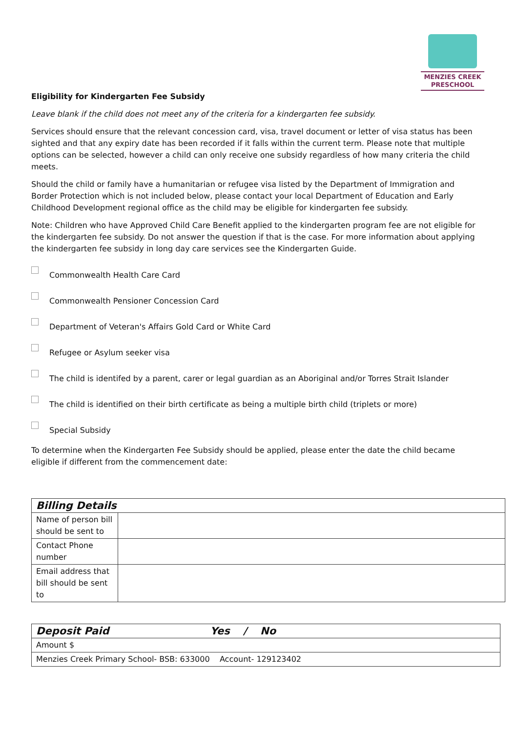MENZIES CREEK
PRESCHOOL
Eligibility for Kindergarten Fee Subsidy
Leave blank if the child does not meet any of the criteria for a kindergarten fee subsidy.
Services should ensure that the relevant concession card, visa, travel document or letter of visa status has been sighted and that any expiry date has been recorded if it falls within the current term. Please note that multiple options can be selected, however a child can only receive one subsidy regardless of how many criteria the child meets.
Should the child or family have a humanitarian or refugee visa listed by the Department of Immigration and Border Protection which is not included below, please contact your local Department of Education and Early Childhood Development regional office as the child may be eligible for kindergarten fee subsidy.
Note: Children who have Approved Child Care Benefit applied to the kindergarten program fee are not eligible for the kindergarten fee subsidy. Do not answer the question if that is the case. For more information about applying the kindergarten fee subsidy in long day care services see the Kindergarten Guide.
Commonwealth Health Care Card
Commonwealth Pensioner Concession Card
Department of Veteran's Affairs Gold Card or White Card
Refugee or Asylum seeker visa
The child is identifed by a parent, carer or legal guardian as an Aboriginal and/or Torres Strait Islander
The child is identified on their birth certificate as being a multiple birth child (triplets or more)
Special Subsidy
To determine when the Kindergarten Fee Subsidy should be applied, please enter the date the child became eligible if different from the commencement date:
| Billing Details | |
| --- | --- |
| Name of person bill should be sent to | |
| Contact Phone number | |
| Email address that bill should be sent to | |
| Deposit Paid Yes / No |
| --- |
| Amount $ |
| Menzies Creek Primary School- BSB: 633000 Account- 129123402 |